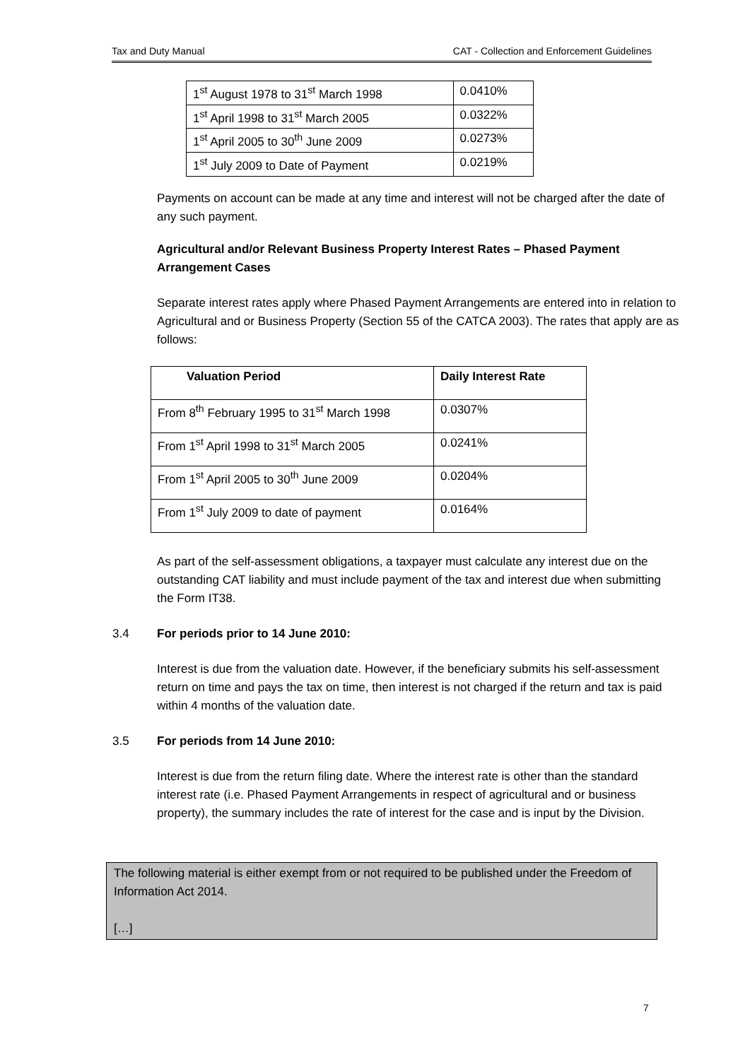Tax and Duty Manual CAT - Collection and Enforcement Guidelines
| 1<sup>st</sup> August 1978 to 31<sup>st</sup> March 1998 | 0.0410% |
| 1<sup>st</sup> April 1998 to 31<sup>st</sup> March 2005 | 0.0322% |
| 1<sup>st</sup> April 2005 to 30<sup>th</sup> June 2009 | 0.0273% |
| 1<sup>st</sup> July 2009 to Date of Payment | 0.0219% |
Payments on account can be made at any time and interest will not be charged after the date of any such payment.
Agricultural and/or Relevant Business Property Interest Rates – Phased Payment Arrangement Cases
Separate interest rates apply where Phased Payment Arrangements are entered into in relation to Agricultural and or Business Property (Section 55 of the CATCA 2003). The rates that apply are as follows:
| Valuation Period | Daily Interest Rate |
| --- | --- |
| From 8<sup>th</sup> February 1995 to 31<sup>st</sup> March 1998 | 0.0307% |
| From 1<sup>st</sup> April 1998 to 31<sup>st</sup> March 2005 | 0.0241% |
| From 1<sup>st</sup> April 2005 to 30<sup>th</sup> June 2009 | 0.0204% |
| From 1<sup>st</sup> July 2009 to date of payment | 0.0164% |
As part of the self-assessment obligations, a taxpayer must calculate any interest due on the outstanding CAT liability and must include payment of the tax and interest due when submitting the Form IT38.
3.4 For periods prior to 14 June 2010:
Interest is due from the valuation date. However, if the beneficiary submits his self-assessment return on time and pays the tax on time, then interest is not charged if the return and tax is paid within 4 months of the valuation date.
3.5 For periods from 14 June 2010:
Interest is due from the return filing date. Where the interest rate is other than the standard interest rate (i.e. Phased Payment Arrangements in respect of agricultural and or business property), the summary includes the rate of interest for the case and is input by the Division.
The following material is either exempt from or not required to be published under the Freedom of Information Act 2014.
[…]
7